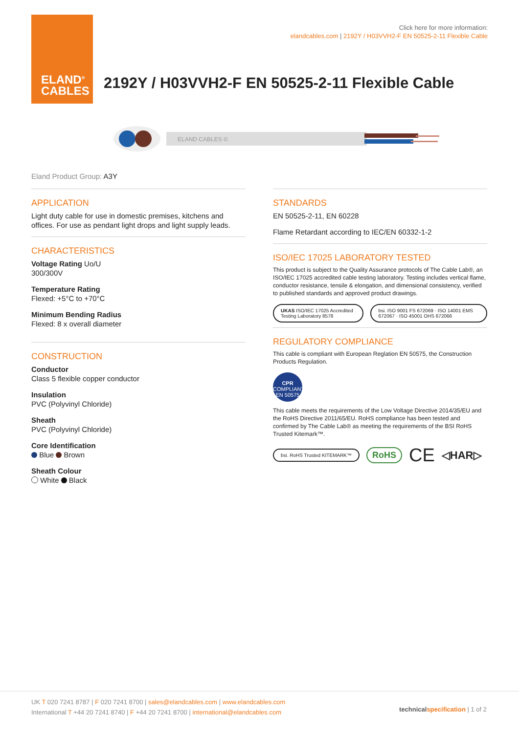ELAND<sup>®</sup>
CABLES
Click here for more information:
elandcables.com | 2192Y / H03VVH2-F EN 50525-2-11 Flexible Cable
2192Y / H03VVH2-F EN 50525-2-11 Flexible Cable
ELAND CABLES ©
Eland Product Group: A3Y
APPLICATION
Light duty cable for use in domestic premises, kitchens and offices. For use as pendant light drops and light supply leads.
CHARACTERISTICS
Voltage Rating Uo/U
300/300V
Temperature Rating
Flexed: +5°C to +70°C
Minimum Bending Radius
Flexed: 8 x overall diameter
CONSTRUCTION
Conductor
Class 5 flexible copper conductor
Insulation
PVC (Polyvinyl Chloride)
Sheath
PVC (Polyvinyl Chloride)
Core Identification
Blue Brown
Sheath Colour
White Black
STANDARDS
EN 50525-2-11, EN 60228
Flame Retardant according to IEC/EN 60332-1-2
ISO/IEC 17025 LABORATORY TESTED
This product is subject to the Quality Assurance protocols of The Cable Lab®, an ISO/IEC 17025 accredited cable testing laboratory. Testing includes vertical flame, conductor resistance, tensile & elongation, and dimensional consistency, verified to published standards and approved product drawings.
UKAS ISO/IEC 17025 Accredited Testing Laboratory 8578
bsi. ISO 9001 FS 672069 · ISO 14001 EMS 672067 · ISO 45001 OHS 672066
REGULATORY COMPLIANCE
This cable is compliant with European Reglation EN 50575, the Construction Products Regulation.
CPR
COMPLIANT
EN 50575
This cable meets the requirements of the Low Voltage Directive 2014/35/EU and the RoHS Directive 2011/65/EU. RoHS compliance has been tested and confirmed by The Cable Lab® as meeting the requirements of the BSI RoHS Trusted Kitemark™.
bsi. RoHS Trusted KITEMARK™
RoHS
CE
◁HAR▷
UK T 020 7241 8787 | F 020 7241 8700 | sales@elandcables.com | www.elandcables.com
International T +44 20 7241 8740 | F +44 20 7241 8700 | international@elandcables.com
technical specification | 1 of 2